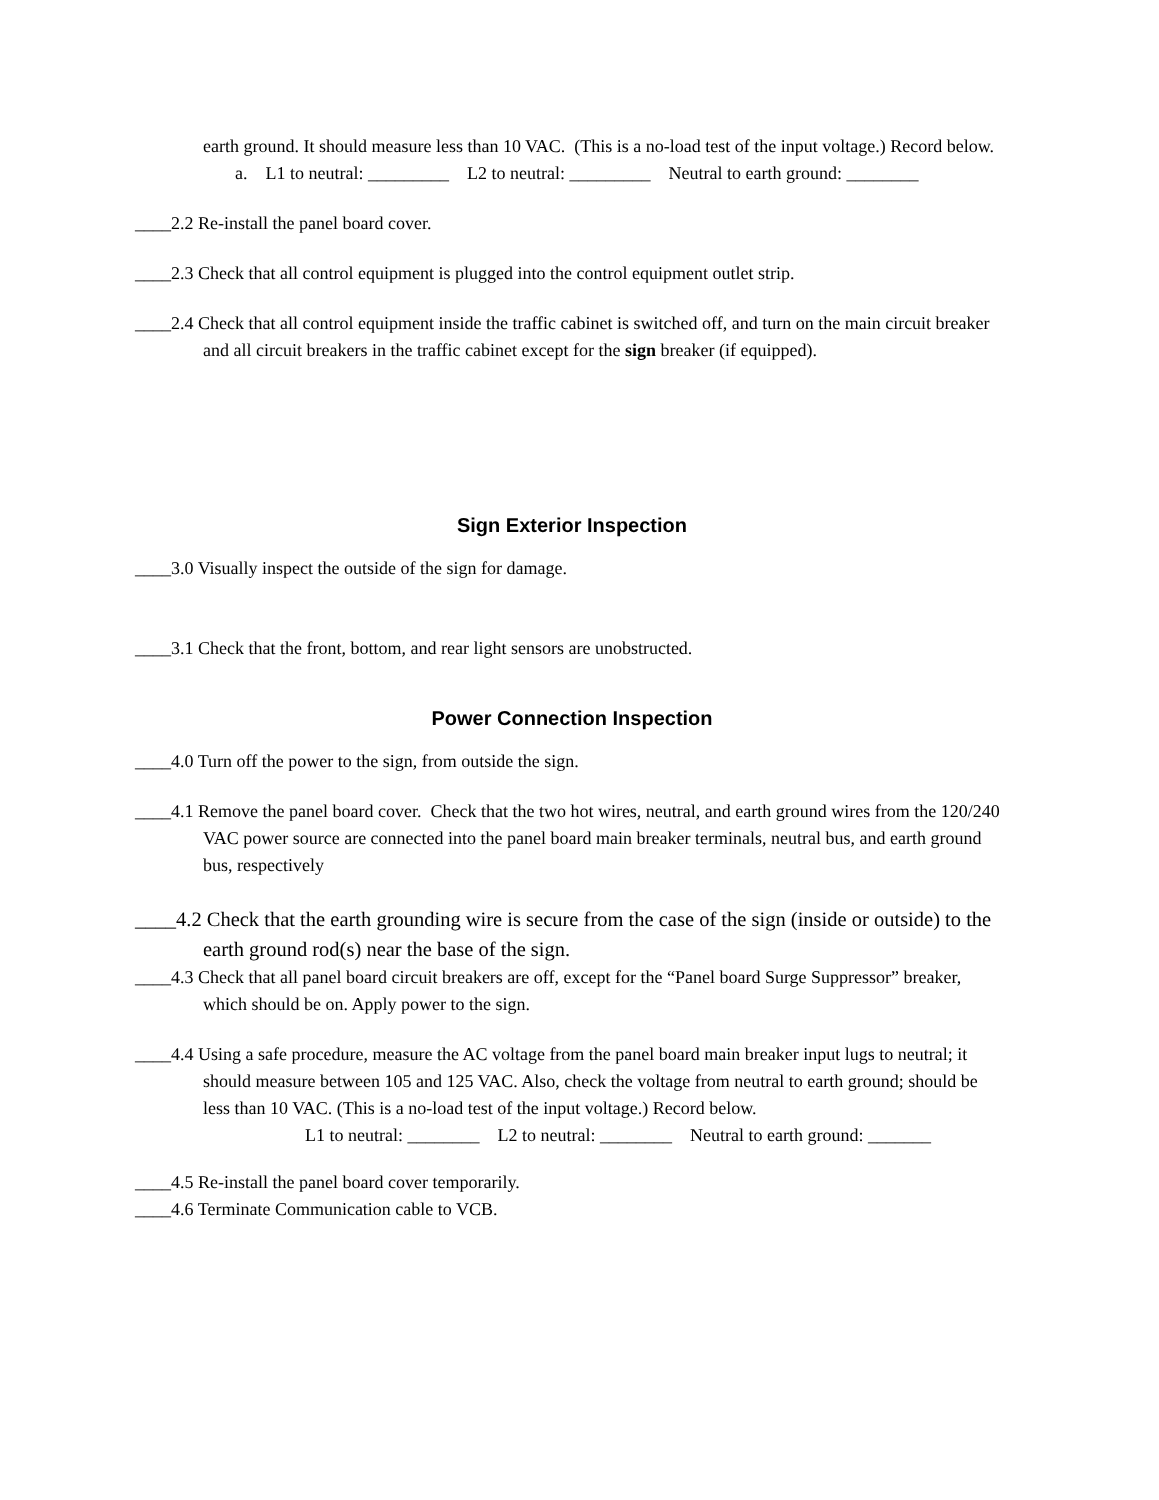earth ground. It should measure less than 10 VAC. (This is a no-load test of the input voltage.) Record below.
a. L1 to neutral: _________ L2 to neutral: _________ Neutral to earth ground: ________
____2.2 Re-install the panel board cover.
____2.3 Check that all control equipment is plugged into the control equipment outlet strip.
____2.4 Check that all control equipment inside the traffic cabinet is switched off, and turn on the main circuit breaker and all circuit breakers in the traffic cabinet except for the sign breaker (if equipped).
Sign Exterior Inspection
____3.0 Visually inspect the outside of the sign for damage.
____3.1 Check that the front, bottom, and rear light sensors are unobstructed.
Power Connection Inspection
____4.0 Turn off the power to the sign, from outside the sign.
____4.1 Remove the panel board cover. Check that the two hot wires, neutral, and earth ground wires from the 120/240 VAC power source are connected into the panel board main breaker terminals, neutral bus, and earth ground bus, respectively
____4.2 Check that the earth grounding wire is secure from the case of the sign (inside or outside) to the earth ground rod(s) near the base of the sign.
____4.3 Check that all panel board circuit breakers are off, except for the “Panel board Surge Suppressor” breaker, which should be on. Apply power to the sign.
____4.4 Using a safe procedure, measure the AC voltage from the panel board main breaker input lugs to neutral; it should measure between 105 and 125 VAC. Also, check the voltage from neutral to earth ground; should be less than 10 VAC. (This is a no-load test of the input voltage.) Record below.
L1 to neutral: ________ L2 to neutral: ________ Neutral to earth ground: _______
____4.5 Re-install the panel board cover temporarily.
____4.6 Terminate Communication cable to VCB.